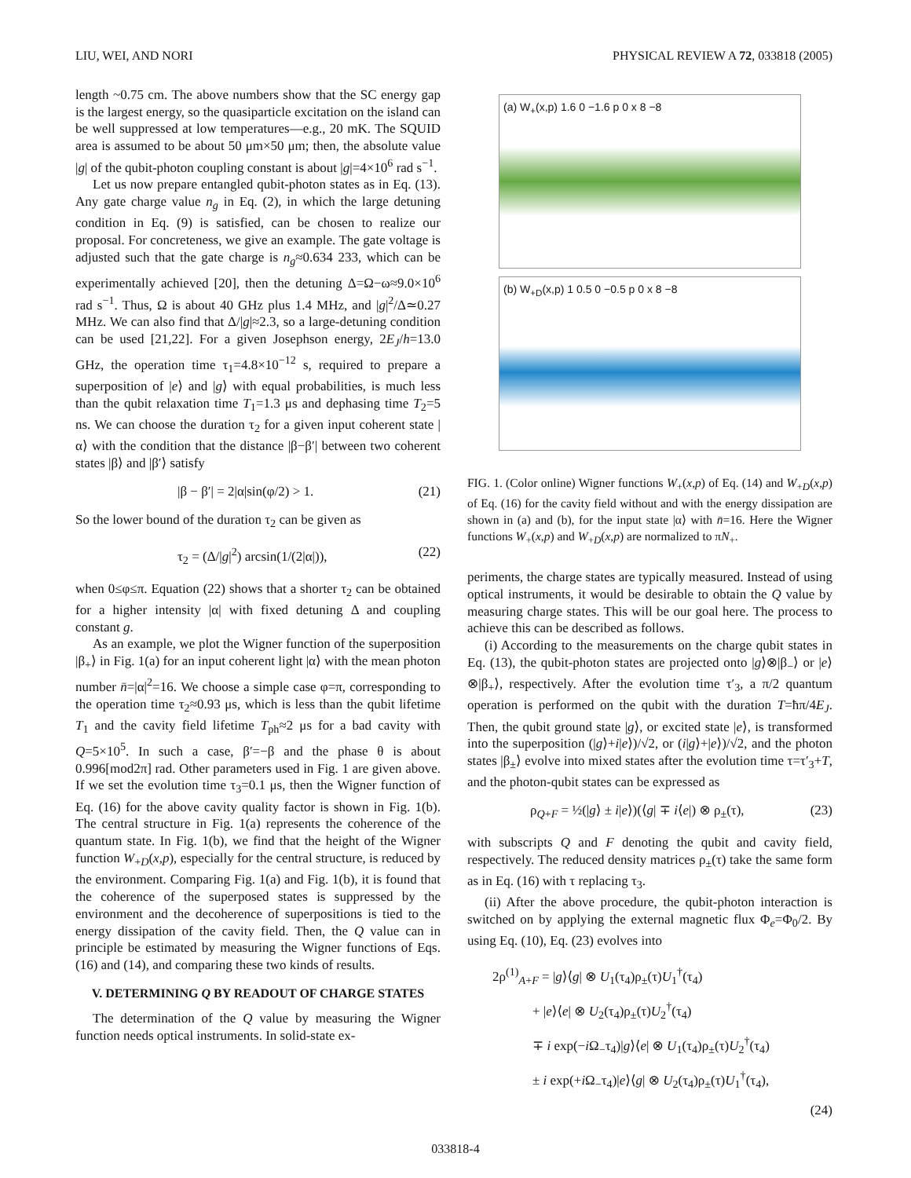LIU, WEI, AND NORI PHYSICAL REVIEW A 72, 033818 (2005)
length ~0.75 cm. The above numbers show that the SC energy gap is the largest energy, so the quasiparticle excitation on the island can be well suppressed at low temperatures—e.g., 20 mK. The SQUID area is assumed to be about 50 μm×50 μm; then, the absolute value |g| of the qubit-photon coupling constant is about |g|=4×10<sup>6</sup> rad s<sup>−1</sup>.
Let us now prepare entangled qubit-photon states as in Eq. (13). Any gate charge value n<sub>g</sub> in Eq. (2), in which the large detuning condition in Eq. (9) is satisfied, can be chosen to realize our proposal. For concreteness, we give an example. The gate voltage is adjusted such that the gate charge is n<sub>g</sub>≈0.634 233, which can be experimentally achieved [20], then the detuning Δ=Ω−ω≈9.0×10<sup>6</sup> rad s<sup>−1</sup>. Thus, Ω is about 40 GHz plus 1.4 MHz, and |g|<sup>2</sup>/Δ≃0.27 MHz. We can also find that Δ/|g|≈2.3, so a large-detuning condition can be used [21,22]. For a given Josephson energy, 2E<sub>J</sub>/h=13.0 GHz, the operation time τ<sub>1</sub>=4.8×10<sup>−12</sup> s, required to prepare a superposition of |e⟩ and |g⟩ with equal probabilities, is much less than the qubit relaxation time T<sub>1</sub>=1.3 μs and dephasing time T<sub>2</sub>=5 ns. We can choose the duration τ<sub>2</sub> for a given input coherent state |α⟩ with the condition that the distance |β−β′| between two coherent states |β⟩ and |β′⟩ satisfy
|β − β′| = 2|α|sin(φ/2) > 1. (21)
So the lower bound of the duration τ<sub>2</sub> can be given as
τ<sub>2</sub> = (Δ/|g|<sup>2</sup>) arcsin(1/(2|α|)), (22)
when 0≤φ≤π. Equation (22) shows that a shorter τ<sub>2</sub> can be obtained for a higher intensity |α| with fixed detuning Δ and coupling constant g.
As an example, we plot the Wigner function of the superposition |β<sub>+</sub>⟩ in Fig. 1(a) for an input coherent light |α⟩ with the mean photon number n̄=|α|<sup>2</sup>=16. We choose a simple case φ=π, corresponding to the operation time τ<sub>2</sub>≈0.93 μs, which is less than the qubit lifetime T<sub>1</sub> and the cavity field lifetime T<sub>ph</sub>≈2 μs for a bad cavity with Q=5×10<sup>5</sup>. In such a case, β′=−β and the phase θ is about 0.996[mod2π] rad. Other parameters used in Fig. 1 are given above. If we set the evolution time τ<sub>3</sub>=0.1 μs, then the Wigner function of Eq. (16) for the above cavity quality factor is shown in Fig. 1(b). The central structure in Fig. 1(a) represents the coherence of the quantum state. In Fig. 1(b), we find that the height of the Wigner function W<sub>+D</sub>(x,p), especially for the central structure, is reduced by the environment. Comparing Fig. 1(a) and Fig. 1(b), it is found that the coherence of the superposed states is suppressed by the environment and the decoherence of superpositions is tied to the energy dissipation of the cavity field. Then, the Q value can in principle be estimated by measuring the Wigner functions of Eqs. (16) and (14), and comparing these two kinds of results.
V. DETERMINING Q BY READOUT OF CHARGE STATES
The determination of the Q value by measuring the Wigner function needs optical instruments. In solid-state ex-
(a) W<sub>+</sub>(x,p) 1.6 0 −1.6 p 0 x 8 −8
(b) W<sub>+D</sub>(x,p) 1 0.5 0 −0.5 p 0 x 8 −8
FIG. 1. (Color online) Wigner functions W<sub>+</sub>(x,p) of Eq. (14) and W<sub>+D</sub>(x,p) of Eq. (16) for the cavity field without and with the energy dissipation are shown in (a) and (b), for the input state |α⟩ with n̄=16. Here the Wigner functions W<sub>+</sub>(x,p) and W<sub>+D</sub>(x,p) are normalized to πN<sub>+</sub>.
periments, the charge states are typically measured. Instead of using optical instruments, it would be desirable to obtain the Q value by measuring charge states. This will be our goal here. The process to achieve this can be described as follows.
(i) According to the measurements on the charge qubit states in Eq. (13), the qubit-photon states are projected onto |g⟩⊗|β<sub>−</sub>⟩ or |e⟩⊗|β<sub>+</sub>⟩, respectively. After the evolution time τ′<sub>3</sub>, a π/2 quantum operation is performed on the qubit with the duration T=ħπ/4E<sub>J</sub>. Then, the qubit ground state |g⟩, or excited state |e⟩, is transformed into the superposition (|g⟩+i|e⟩)/√2, or (i|g⟩+|e⟩)/√2, and the photon states |β<sub>±</sub>⟩ evolve into mixed states after the evolution time τ=τ′<sub>3</sub>+T, and the photon-qubit states can be expressed as
ρ<sub>Q+F</sub> = ½(|g⟩ ± i|e⟩)(⟨g| ∓ i⟨e|) ⊗ ρ<sub>±</sub>(τ), (23)
with subscripts Q and F denoting the qubit and cavity field, respectively. The reduced density matrices ρ<sub>±</sub>(τ) take the same form as in Eq. (16) with τ replacing τ<sub>3</sub>.
(ii) After the above procedure, the qubit-photon interaction is switched on by applying the external magnetic flux Φ<sub>e</sub>=Φ<sub>0</sub>/2. By using Eq. (10), Eq. (23) evolves into
2ρ<sup>(1)</sup><sub>A+F</sub> = |g⟩⟨g| ⊗ U<sub>1</sub>(τ<sub>4</sub>)ρ<sub>±</sub>(τ)U<sub>1</sub><sup>†</sup>(τ<sub>4</sub>)
+ |e⟩⟨e| ⊗ U<sub>2</sub>(τ<sub>4</sub>)ρ<sub>±</sub>(τ)U<sub>2</sub><sup>†</sup>(τ<sub>4</sub>)
∓ i exp(−i Ω<sub>−</sub>τ<sub>4</sub>)|g⟩⟨e| ⊗ U<sub>1</sub>(τ<sub>4</sub>)ρ<sub>±</sub>(τ)U<sub>2</sub><sup>†</sup>(τ<sub>4</sub>)
± i exp(+i Ω<sub>−</sub>τ<sub>4</sub>)|e⟩⟨g| ⊗ U<sub>2</sub>(τ<sub>4</sub>)ρ<sub>±</sub>(τ)U<sub>1</sub><sup>†</sup>(τ<sub>4</sub>),
(24)
033818-4